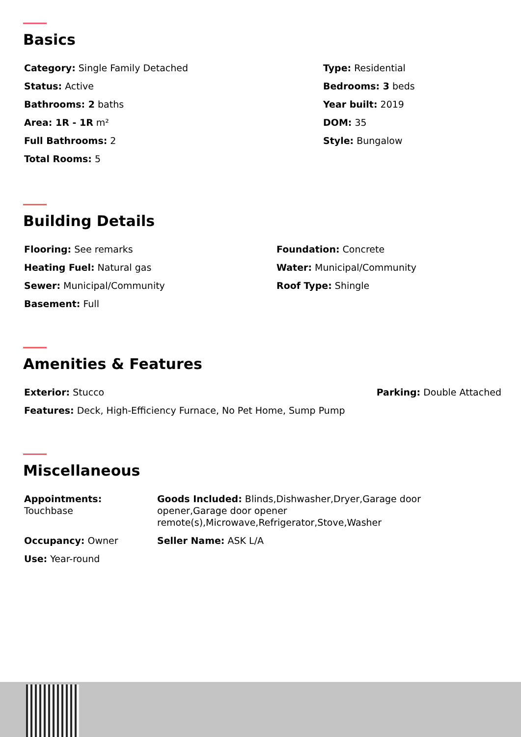Basics
Category: Single Family Detached
Type: Residential
Status: Active
Bedrooms: 3 beds
Bathrooms: 2 baths
Year built: 2019
Area: 1R - 1R m²
DOM: 35
Full Bathrooms: 2
Style: Bungalow
Total Rooms: 5
Building Details
Flooring: See remarks
Foundation: Concrete
Heating Fuel: Natural gas
Water: Municipal/Community
Sewer: Municipal/Community
Roof Type: Shingle
Basement: Full
Amenities & Features
Exterior: Stucco Parking: Double Attached
Features: Deck, High-Efficiency Furnace, No Pet Home, Sump Pump
Miscellaneous
Appointments:
Touchbase
Goods Included: Blinds,Dishwasher,Dryer,Garage door opener,Garage door opener remote(s),Microwave,Refrigerator,Stove,Washer
Occupancy: Owner
Seller Name: ASK L/A
Use: Year-round